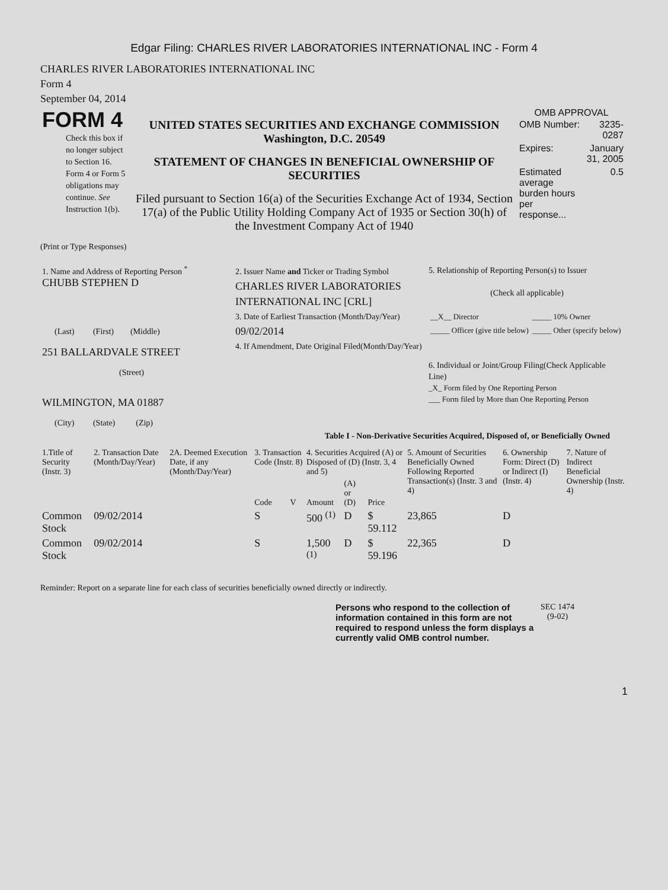Edgar Filing: CHARLES RIVER LABORATORIES INTERNATIONAL INC - Form 4
CHARLES RIVER LABORATORIES INTERNATIONAL INC
Form 4
September 04, 2014
| FORM 4 Check this box if no longer subject to Section 16. Form 4 or Form 5 obligations may continue. See Instruction 1(b). | UNITED STATES SECURITIES AND EXCHANGE COMMISSION Washington, D.C. 20549 STATEMENT OF CHANGES IN BENEFICIAL OWNERSHIP OF SECURITIES Filed pursuant to Section 16(a) of the Securities Exchange Act of 1934, Section 17(a) of the Public Utility Holding Company Act of 1935 or Section 30(h) of the Investment Company Act of 1940 | OMB APPROVAL / OMB Number: / 3235-0287 / / Expires: / January 31, 2005 / / Estimated average burden hours per response... / 0.5 / |
(Print or Type Responses)
| 1. Name and Address of Reporting Person <sup>*</sup> CHUBB STEPHEN D (Last) (First) (Middle) 251 BALLARDVALE STREET (Street) WILMINGTON, MA 01887 (City) (State) (Zip) | 2. Issuer Name and Ticker or Trading Symbol CHARLES RIVER LABORATORIES INTERNATIONAL INC [CRL] 3. Date of Earliest Transaction (Month/Day/Year) 09/02/2014 4. If Amendment, Date Original Filed(Month/Day/Year) | 5. Relationship of Reporting Person(s) to Issuer (Check all applicable) / __X__ Director / _____ 10% Owner / / _____ Officer (give title below) / _____ Other (specify below) / 6. Individual or Joint/Group Filing(Check Applicable Line) _X_ Form filed by One Reporting Person ___ Form filed by More than One Reporting Person |
Table I - Non-Derivative Securities Acquired, Disposed of, or Beneficially Owned
| 1.Title of Security (Instr. 3) | 2. Transaction Date (Month/Day/Year) | 2A. Deemed Execution Date, if any (Month/Day/Year) | 3. Transaction Code (Instr. 8) | | 4. Securities Acquired (A) or Disposed of (D) (Instr. 3, 4 and 5) | | | 5. Amount of Securities Beneficially Owned Following Reported Transaction(s) (Instr. 3 and 4) | 6. Ownership Form: Direct (D) or Indirect (I) (Instr. 4) | 7. Nature of Indirect Beneficial Ownership (Instr. 4) |
| --- | --- | --- | --- | --- | --- | --- | --- | --- | --- | --- |
| | | | Code | V | Amount | (A) or (D) | Price | | | |
| Common Stock | 09/02/2014 | | S | | 500 <sup>(1)</sup> | D | $ 59.112 | 23,865 | D | |
| Common Stock | 09/02/2014 | | S | | 1,500 <sup>(1)</sup> | D | $ 59.196 | 22,365 | D | |
Reminder: Report on a separate line for each class of securities beneficially owned directly or indirectly.
| Persons who respond to the collection of information contained in this form are not required to respond unless the form displays a currently valid OMB control number. | SEC 1474 (9-02) |
1